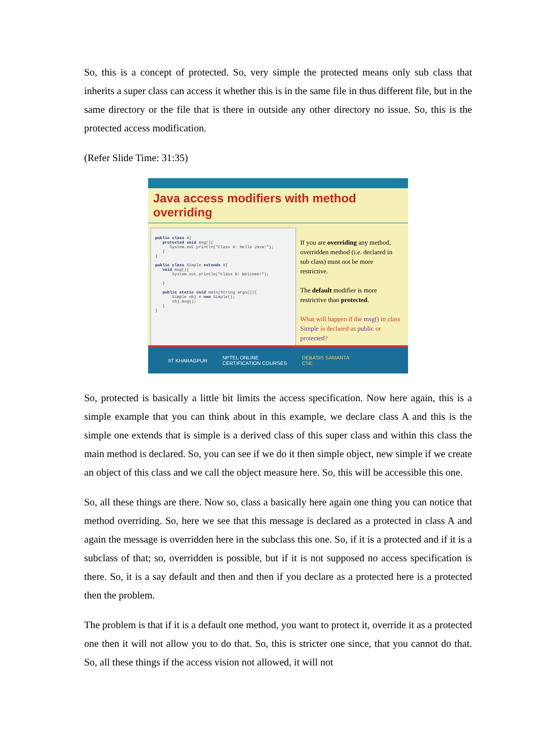So, this is a concept of protected. So, very simple the protected means only sub class that inherits a super class can access it whether this is in the same file in thus different file, but in the same directory or the file that is there in outside any other directory no issue. So, this is the protected access modification.
(Refer Slide Time: 31:35)
Java access modifiers with method overriding
public class A{ protected void msg(){ System.out.println("Class A: Hello Java!"); } } public class Simple extends A{ void msg(){ System.out.println("Class B: Welcome!"); } public static void main(String args[]){ Simple obj = new Simple(); obj.msg(); } }
If you are overriding any method, overridden method (i.e. declared in sub class) must not be more restrictive.
The default modifier is more restrictive than protected.
What will happen if the msg() in class Simple is declared as public or protected?
IIT KHARAGPUR NPTEL ONLINE
CERTIFICATION COURSES DEBASIS SAMANTA
CSE
So, protected is basically a little bit limits the access specification. Now here again, this is a simple example that you can think about in this example, we declare class A and this is the simple one extends that is simple is a derived class of this super class and within this class the main method is declared. So, you can see if we do it then simple object, new simple if we create an object of this class and we call the object measure here. So, this will be accessible this one.
So, all these things are there. Now so, class a basically here again one thing you can notice that method overriding. So, here we see that this message is declared as a protected in class A and again the message is overridden here in the subclass this one. So, if it is a protected and if it is a subclass of that; so, overridden is possible, but if it is not supposed no access specification is there. So, it is a say default and then and then if you declare as a protected here is a protected then the problem.
The problem is that if it is a default one method, you want to protect it, override it as a protected one then it will not allow you to do that. So, this is stricter one since, that you cannot do that. So, all these things if the access vision not allowed, it will not